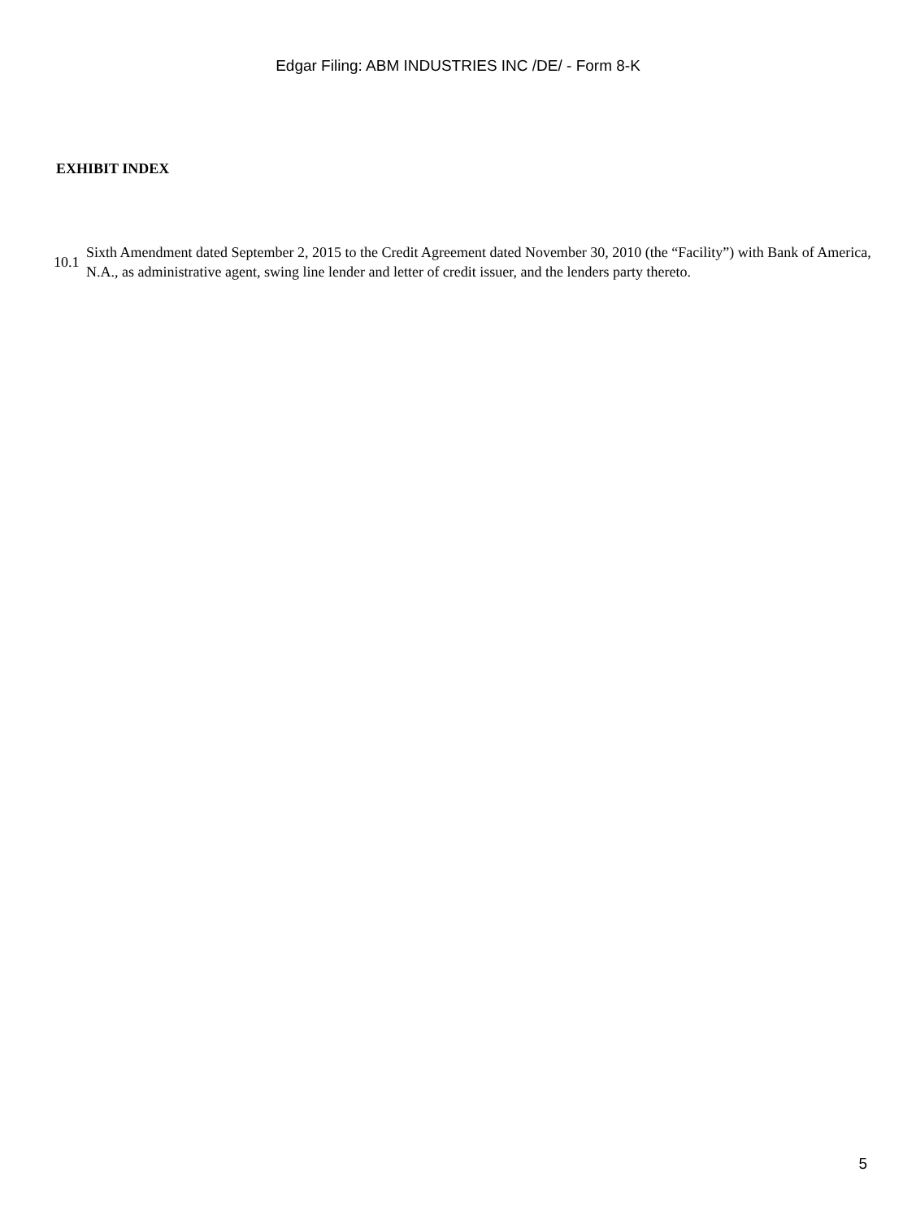Edgar Filing: ABM INDUSTRIES INC /DE/ - Form 8-K
EXHIBIT INDEX
| 10.1 | Sixth Amendment dated September 2, 2015 to the Credit Agreement dated November 30, 2010 (the “Facility”) with Bank of America, N.A., as administrative agent, swing line lender and letter of credit issuer, and the lenders party thereto. |
5